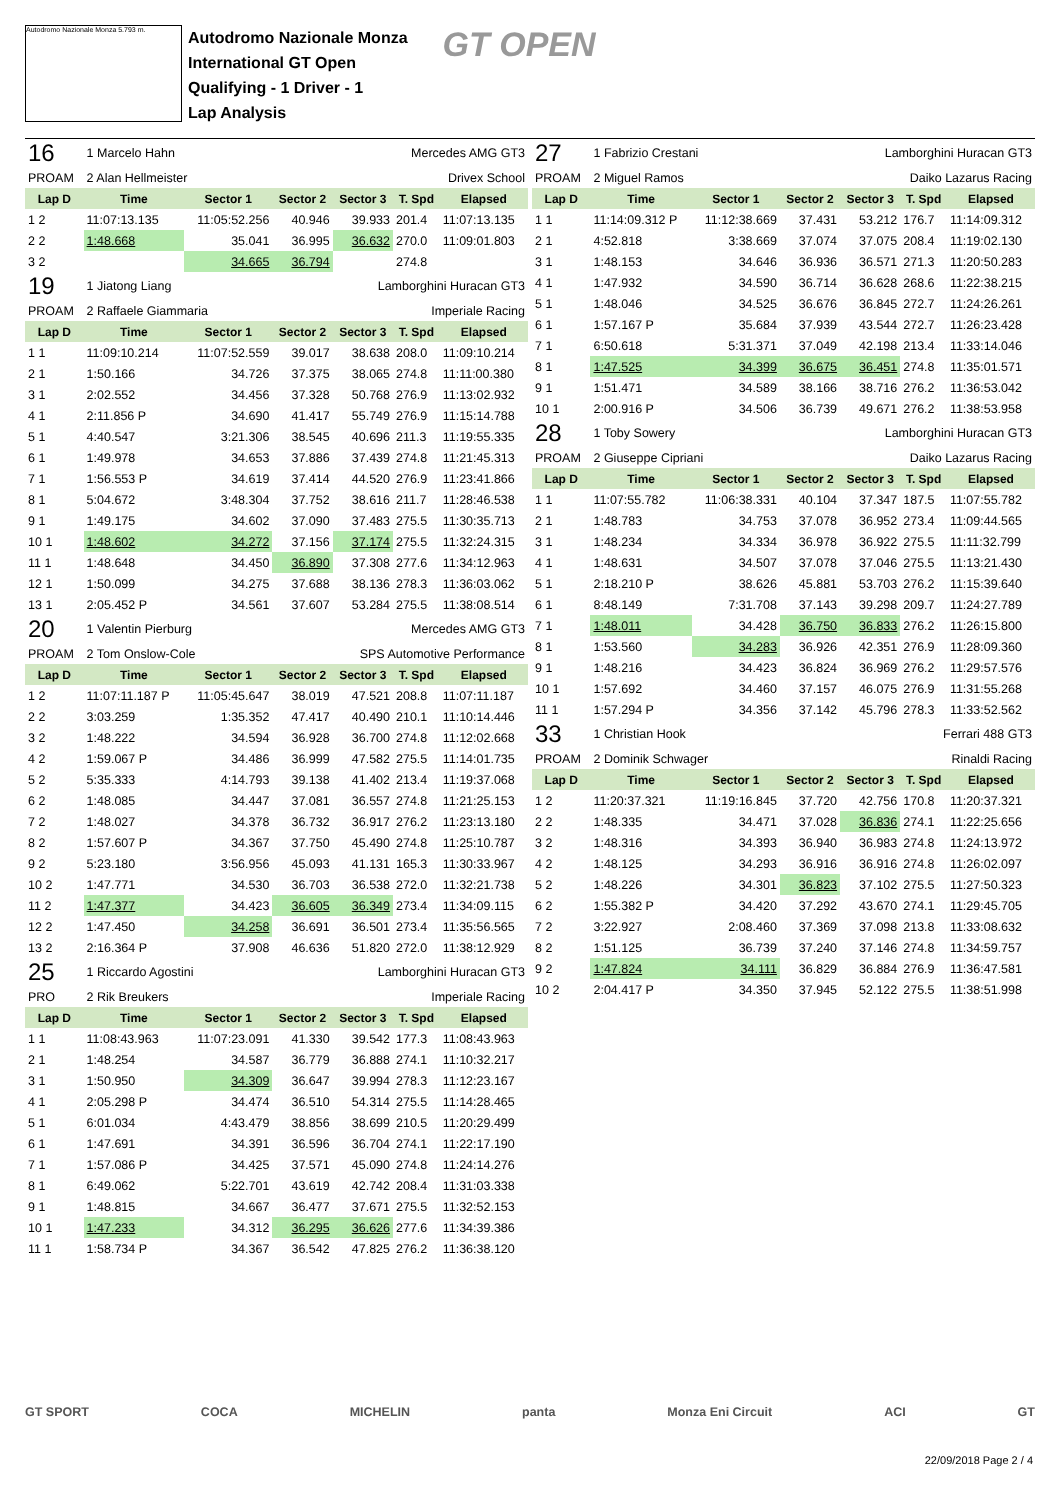Autodromo Nazionale Monza 5.793 m.
Autodromo Nazionale Monza
International GT Open
Qualifying - 1 Driver - 1
Lap Analysis
GT OPEN
| 16 | 1 Marcelo Hahn | | | Mercedes AMG GT3 | | |
| PROAM | 2 Alan Hellmeister | | | Drivex School | | |
| Lap D | Time | Sector 1 | Sector 2 | Sector 3 | T. Spd | Elapsed |
| 1 2 | 11:07:13.135 | 11:05:52.256 | 40.946 | 39.933 | 201.4 | 11:07:13.135 |
| 2 2 | 1:48.668 | 35.041 | 36.995 | 36.632 | 270.0 | 11:09:01.803 |
| 3 2 | | 34.665 | 36.794 | | 274.8 | |
| 19 | 1 Jiatong Liang | | | Lamborghini Huracan GT3 | | |
| PROAM | 2 Raffaele Giammaria | | | Imperiale Racing | | |
| Lap D | Time | Sector 1 | Sector 2 | Sector 3 | T. Spd | Elapsed |
| 1 1 | 11:09:10.214 | 11:07:52.559 | 39.017 | 38.638 | 208.0 | 11:09:10.214 |
| 2 1 | 1:50.166 | 34.726 | 37.375 | 38.065 | 274.8 | 11:11:00.380 |
| 3 1 | 2:02.552 | 34.456 | 37.328 | 50.768 | 276.9 | 11:13:02.932 |
| 4 1 | 2:11.856 P | 34.690 | 41.417 | 55.749 | 276.9 | 11:15:14.788 |
| 5 1 | 4:40.547 | 3:21.306 | 38.545 | 40.696 | 211.3 | 11:19:55.335 |
| 6 1 | 1:49.978 | 34.653 | 37.886 | 37.439 | 274.8 | 11:21:45.313 |
| 7 1 | 1:56.553 P | 34.619 | 37.414 | 44.520 | 276.9 | 11:23:41.866 |
| 8 1 | 5:04.672 | 3:48.304 | 37.752 | 38.616 | 211.7 | 11:28:46.538 |
| 9 1 | 1:49.175 | 34.602 | 37.090 | 37.483 | 275.5 | 11:30:35.713 |
| 10 1 | 1:48.602 | 34.272 | 37.156 | 37.174 | 275.5 | 11:32:24.315 |
| 11 1 | 1:48.648 | 34.450 | 36.890 | 37.308 | 277.6 | 11:34:12.963 |
| 12 1 | 1:50.099 | 34.275 | 37.688 | 38.136 | 278.3 | 11:36:03.062 |
| 13 1 | 2:05.452 P | 34.561 | 37.607 | 53.284 | 275.5 | 11:38:08.514 |
| 20 | 1 Valentin Pierburg | | | Mercedes AMG GT3 | | |
| PROAM | 2 Tom Onslow-Cole | | | SPS Automotive Performance | | |
| Lap D | Time | Sector 1 | Sector 2 | Sector 3 | T. Spd | Elapsed |
| 1 2 | 11:07:11.187 P | 11:05:45.647 | 38.019 | 47.521 | 208.8 | 11:07:11.187 |
| 2 2 | 3:03.259 | 1:35.352 | 47.417 | 40.490 | 210.1 | 11:10:14.446 |
| 3 2 | 1:48.222 | 34.594 | 36.928 | 36.700 | 274.8 | 11:12:02.668 |
| 4 2 | 1:59.067 P | 34.486 | 36.999 | 47.582 | 275.5 | 11:14:01.735 |
| 5 2 | 5:35.333 | 4:14.793 | 39.138 | 41.402 | 213.4 | 11:19:37.068 |
| 6 2 | 1:48.085 | 34.447 | 37.081 | 36.557 | 274.8 | 11:21:25.153 |
| 7 2 | 1:48.027 | 34.378 | 36.732 | 36.917 | 276.2 | 11:23:13.180 |
| 8 2 | 1:57.607 P | 34.367 | 37.750 | 45.490 | 274.8 | 11:25:10.787 |
| 9 2 | 5:23.180 | 3:56.956 | 45.093 | 41.131 | 165.3 | 11:30:33.967 |
| 10 2 | 1:47.771 | 34.530 | 36.703 | 36.538 | 272.0 | 11:32:21.738 |
| 11 2 | 1:47.377 | 34.423 | 36.605 | 36.349 | 273.4 | 11:34:09.115 |
| 12 2 | 1:47.450 | 34.258 | 36.691 | 36.501 | 273.4 | 11:35:56.565 |
| 13 2 | 2:16.364 P | 37.908 | 46.636 | 51.820 | 272.0 | 11:38:12.929 |
| 25 | 1 Riccardo Agostini | | | Lamborghini Huracan GT3 | | |
| PRO | 2 Rik Breukers | | | Imperiale Racing | | |
| Lap D | Time | Sector 1 | Sector 2 | Sector 3 | T. Spd | Elapsed |
| 1 1 | 11:08:43.963 | 11:07:23.091 | 41.330 | 39.542 | 177.3 | 11:08:43.963 |
| 2 1 | 1:48.254 | 34.587 | 36.779 | 36.888 | 274.1 | 11:10:32.217 |
| 3 1 | 1:50.950 | 34.309 | 36.647 | 39.994 | 278.3 | 11:12:23.167 |
| 4 1 | 2:05.298 P | 34.474 | 36.510 | 54.314 | 275.5 | 11:14:28.465 |
| 5 1 | 6:01.034 | 4:43.479 | 38.856 | 38.699 | 210.5 | 11:20:29.499 |
| 6 1 | 1:47.691 | 34.391 | 36.596 | 36.704 | 274.1 | 11:22:17.190 |
| 7 1 | 1:57.086 P | 34.425 | 37.571 | 45.090 | 274.8 | 11:24:14.276 |
| 8 1 | 6:49.062 | 5:22.701 | 43.619 | 42.742 | 208.4 | 11:31:03.338 |
| 9 1 | 1:48.815 | 34.667 | 36.477 | 37.671 | 275.5 | 11:32:52.153 |
| 10 1 | 1:47.233 | 34.312 | 36.295 | 36.626 | 277.6 | 11:34:39.386 |
| 11 1 | 1:58.734 P | 34.367 | 36.542 | 47.825 | 276.2 | 11:36:38.120 |
| 27 | 1 Fabrizio Crestani | | | Lamborghini Huracan GT3 | | |
| PROAM | 2 Miguel Ramos | | | Daiko Lazarus Racing | | |
| Lap D | Time | Sector 1 | Sector 2 | Sector 3 | T. Spd | Elapsed |
| 1 1 | 11:14:09.312 P | 11:12:38.669 | 37.431 | 53.212 | 176.7 | 11:14:09.312 |
| 2 1 | 4:52.818 | 3:38.669 | 37.074 | 37.075 | 208.4 | 11:19:02.130 |
| 3 1 | 1:48.153 | 34.646 | 36.936 | 36.571 | 271.3 | 11:20:50.283 |
| 4 1 | 1:47.932 | 34.590 | 36.714 | 36.628 | 268.6 | 11:22:38.215 |
| 5 1 | 1:48.046 | 34.525 | 36.676 | 36.845 | 272.7 | 11:24:26.261 |
| 6 1 | 1:57.167 P | 35.684 | 37.939 | 43.544 | 272.7 | 11:26:23.428 |
| 7 1 | 6:50.618 | 5:31.371 | 37.049 | 42.198 | 213.4 | 11:33:14.046 |
| 8 1 | 1:47.525 | 34.399 | 36.675 | 36.451 | 274.8 | 11:35:01.571 |
| 9 1 | 1:51.471 | 34.589 | 38.166 | 38.716 | 276.2 | 11:36:53.042 |
| 10 1 | 2:00.916 P | 34.506 | 36.739 | 49.671 | 276.2 | 11:38:53.958 |
| 28 | 1 Toby Sowery | | | Lamborghini Huracan GT3 | | |
| PROAM | 2 Giuseppe Cipriani | | | Daiko Lazarus Racing | | |
| Lap D | Time | Sector 1 | Sector 2 | Sector 3 | T. Spd | Elapsed |
| 1 1 | 11:07:55.782 | 11:06:38.331 | 40.104 | 37.347 | 187.5 | 11:07:55.782 |
| 2 1 | 1:48.783 | 34.753 | 37.078 | 36.952 | 273.4 | 11:09:44.565 |
| 3 1 | 1:48.234 | 34.334 | 36.978 | 36.922 | 275.5 | 11:11:32.799 |
| 4 1 | 1:48.631 | 34.507 | 37.078 | 37.046 | 275.5 | 11:13:21.430 |
| 5 1 | 2:18.210 P | 38.626 | 45.881 | 53.703 | 276.2 | 11:15:39.640 |
| 6 1 | 8:48.149 | 7:31.708 | 37.143 | 39.298 | 209.7 | 11:24:27.789 |
| 7 1 | 1:48.011 | 34.428 | 36.750 | 36.833 | 276.2 | 11:26:15.800 |
| 8 1 | 1:53.560 | 34.283 | 36.926 | 42.351 | 276.9 | 11:28:09.360 |
| 9 1 | 1:48.216 | 34.423 | 36.824 | 36.969 | 276.2 | 11:29:57.576 |
| 10 1 | 1:57.692 | 34.460 | 37.157 | 46.075 | 276.9 | 11:31:55.268 |
| 11 1 | 1:57.294 P | 34.356 | 37.142 | 45.796 | 278.3 | 11:33:52.562 |
| 33 | 1 Christian Hook | | | Ferrari 488 GT3 | | |
| PROAM | 2 Dominik Schwager | | | Rinaldi Racing | | |
| Lap D | Time | Sector 1 | Sector 2 | Sector 3 | T. Spd | Elapsed |
| 1 2 | 11:20:37.321 | 11:19:16.845 | 37.720 | 42.756 | 170.8 | 11:20:37.321 |
| 2 2 | 1:48.335 | 34.471 | 37.028 | 36.836 | 274.1 | 11:22:25.656 |
| 3 2 | 1:48.316 | 34.393 | 36.940 | 36.983 | 274.8 | 11:24:13.972 |
| 4 2 | 1:48.125 | 34.293 | 36.916 | 36.916 | 274.8 | 11:26:02.097 |
| 5 2 | 1:48.226 | 34.301 | 36.823 | 37.102 | 275.5 | 11:27:50.323 |
| 6 2 | 1:55.382 P | 34.420 | 37.292 | 43.670 | 274.1 | 11:29:45.705 |
| 7 2 | 3:22.927 | 2:08.460 | 37.369 | 37.098 | 213.8 | 11:33:08.632 |
| 8 2 | 1:51.125 | 36.739 | 37.240 | 37.146 | 274.8 | 11:34:59.757 |
| 9 2 | 1:47.824 | 34.111 | 36.829 | 36.884 | 276.9 | 11:36:47.581 |
| 10 2 | 2:04.417 P | 34.350 | 37.945 | 52.122 | 275.5 | 11:38:51.998 |
GT SPORT COCA MICHELIN panta Monza Eni Circuit ACI GT
22/09/2018 Page 2 / 4